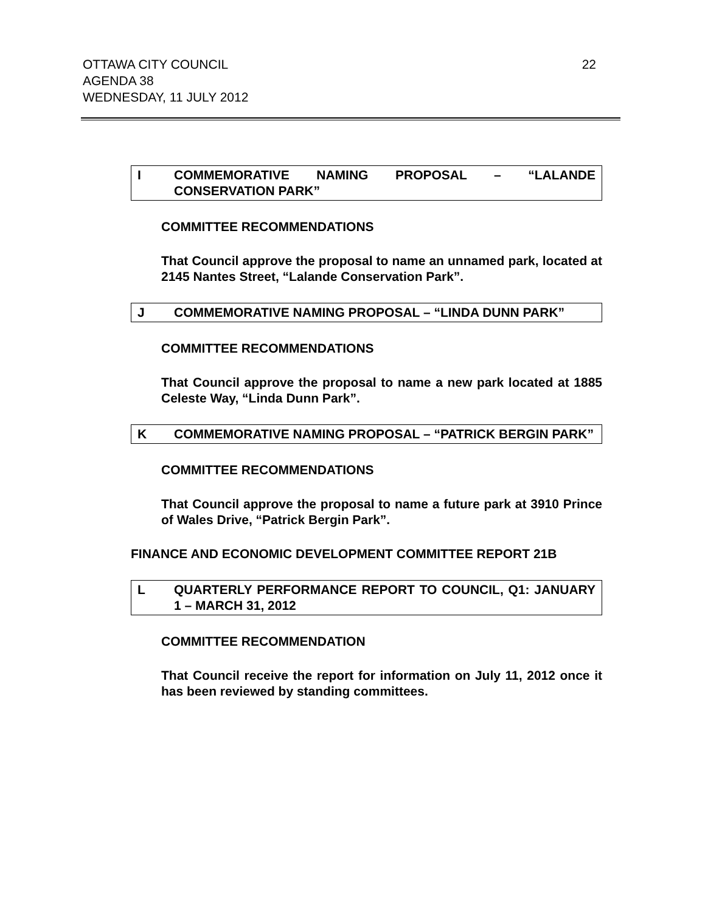OTTAWA CITY COUNCIL
AGENDA 38
WEDNESDAY, 11 JULY 2012
22
I COMMEMORATIVE NAMING PROPOSAL – “LALANDE CONSERVATION PARK”
COMMITTEE RECOMMENDATIONS
That Council approve the proposal to name an unnamed park, located at 2145 Nantes Street, “Lalande Conservation Park”.
J COMMEMORATIVE NAMING PROPOSAL – “LINDA DUNN PARK”
COMMITTEE RECOMMENDATIONS
That Council approve the proposal to name a new park located at 1885 Celeste Way, “Linda Dunn Park”.
K COMMEMORATIVE NAMING PROPOSAL – “PATRICK BERGIN PARK”
COMMITTEE RECOMMENDATIONS
That Council approve the proposal to name a future park at 3910 Prince of Wales Drive, “Patrick Bergin Park”.
FINANCE AND ECONOMIC DEVELOPMENT COMMITTEE REPORT 21B
L QUARTERLY PERFORMANCE REPORT TO COUNCIL, Q1: JANUARY 1 – MARCH 31, 2012
COMMITTEE RECOMMENDATION
That Council receive the report for information on July 11, 2012 once it has been reviewed by standing committees.